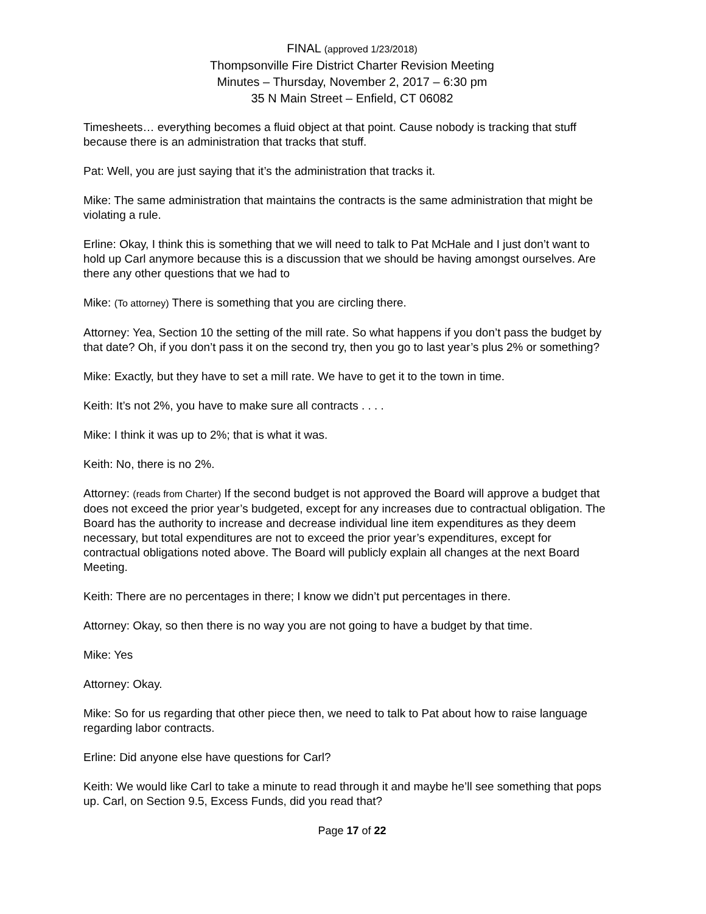FINAL (approved 1/23/2018)
Thompsonville Fire District Charter Revision Meeting
Minutes – Thursday, November 2, 2017 – 6:30 pm
35 N Main Street – Enfield, CT 06082
Timesheets… everything becomes a fluid object at that point. Cause nobody is tracking that stuff because there is an administration that tracks that stuff.
Pat: Well, you are just saying that it’s the administration that tracks it.
Mike: The same administration that maintains the contracts is the same administration that might be violating a rule.
Erline: Okay, I think this is something that we will need to talk to Pat McHale and I just don’t want to hold up Carl anymore because this is a discussion that we should be having amongst ourselves. Are there any other questions that we had to
Mike: (To attorney) There is something that you are circling there.
Attorney: Yea, Section 10 the setting of the mill rate. So what happens if you don’t pass the budget by that date? Oh, if you don’t pass it on the second try, then you go to last year’s plus 2% or something?
Mike: Exactly, but they have to set a mill rate. We have to get it to the town in time.
Keith: It’s not 2%, you have to make sure all contracts . . . .
Mike: I think it was up to 2%; that is what it was.
Keith: No, there is no 2%.
Attorney: (reads from Charter) If the second budget is not approved the Board will approve a budget that does not exceed the prior year’s budgeted, except for any increases due to contractual obligation. The Board has the authority to increase and decrease individual line item expenditures as they deem necessary, but total expenditures are not to exceed the prior year’s expenditures, except for contractual obligations noted above. The Board will publicly explain all changes at the next Board Meeting.
Keith: There are no percentages in there; I know we didn’t put percentages in there.
Attorney: Okay, so then there is no way you are not going to have a budget by that time.
Mike: Yes
Attorney: Okay.
Mike: So for us regarding that other piece then, we need to talk to Pat about how to raise language regarding labor contracts.
Erline: Did anyone else have questions for Carl?
Keith: We would like Carl to take a minute to read through it and maybe he’ll see something that pops up. Carl, on Section 9.5, Excess Funds, did you read that?
Page 17 of 22